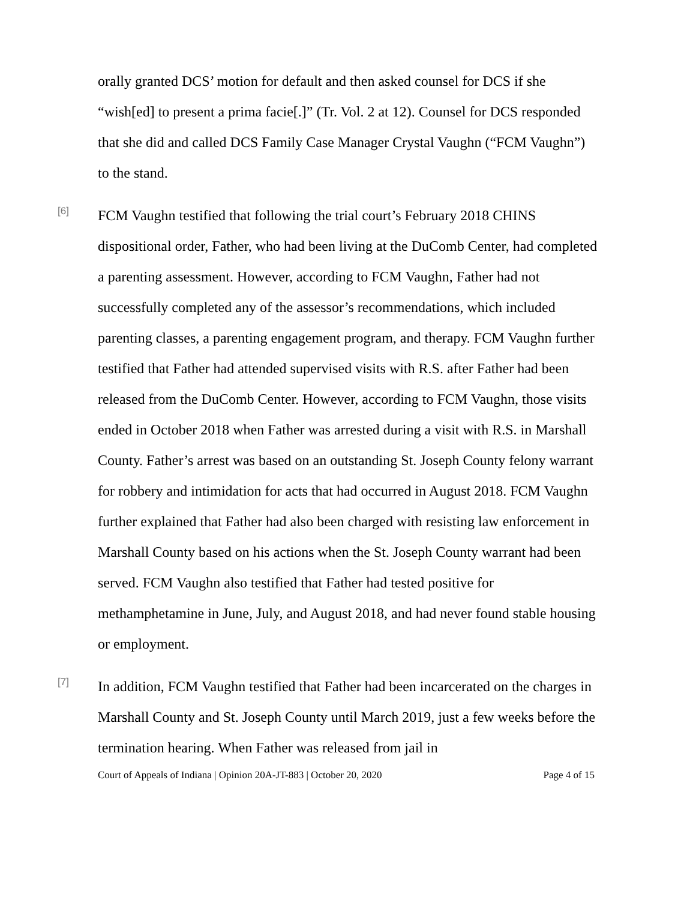orally granted DCS’ motion for default and then asked counsel for DCS if she “wish[ed] to present a prima facie[.]” (Tr. Vol. 2 at 12). Counsel for DCS responded that she did and called DCS Family Case Manager Crystal Vaughn (“FCM Vaughn”) to the stand.
[6]
FCM Vaughn testified that following the trial court’s February 2018 CHINS dispositional order, Father, who had been living at the DuComb Center, had completed a parenting assessment. However, according to FCM Vaughn, Father had not successfully completed any of the assessor’s recommendations, which included parenting classes, a parenting engagement program, and therapy. FCM Vaughn further testified that Father had attended supervised visits with R.S. after Father had been released from the DuComb Center. However, according to FCM Vaughn, those visits ended in October 2018 when Father was arrested during a visit with R.S. in Marshall County. Father’s arrest was based on an outstanding St. Joseph County felony warrant for robbery and intimidation for acts that had occurred in August 2018. FCM Vaughn further explained that Father had also been charged with resisting law enforcement in Marshall County based on his actions when the St. Joseph County warrant had been served. FCM Vaughn also testified that Father had tested positive for methamphetamine in June, July, and August 2018, and had never found stable housing or employment.
[7]
In addition, FCM Vaughn testified that Father had been incarcerated on the charges in Marshall County and St. Joseph County until March 2019, just a few weeks before the termination hearing. When Father was released from jail in
Court of Appeals of Indiana | Opinion 20A-JT-883 | October 20, 2020 Page 4 of 15